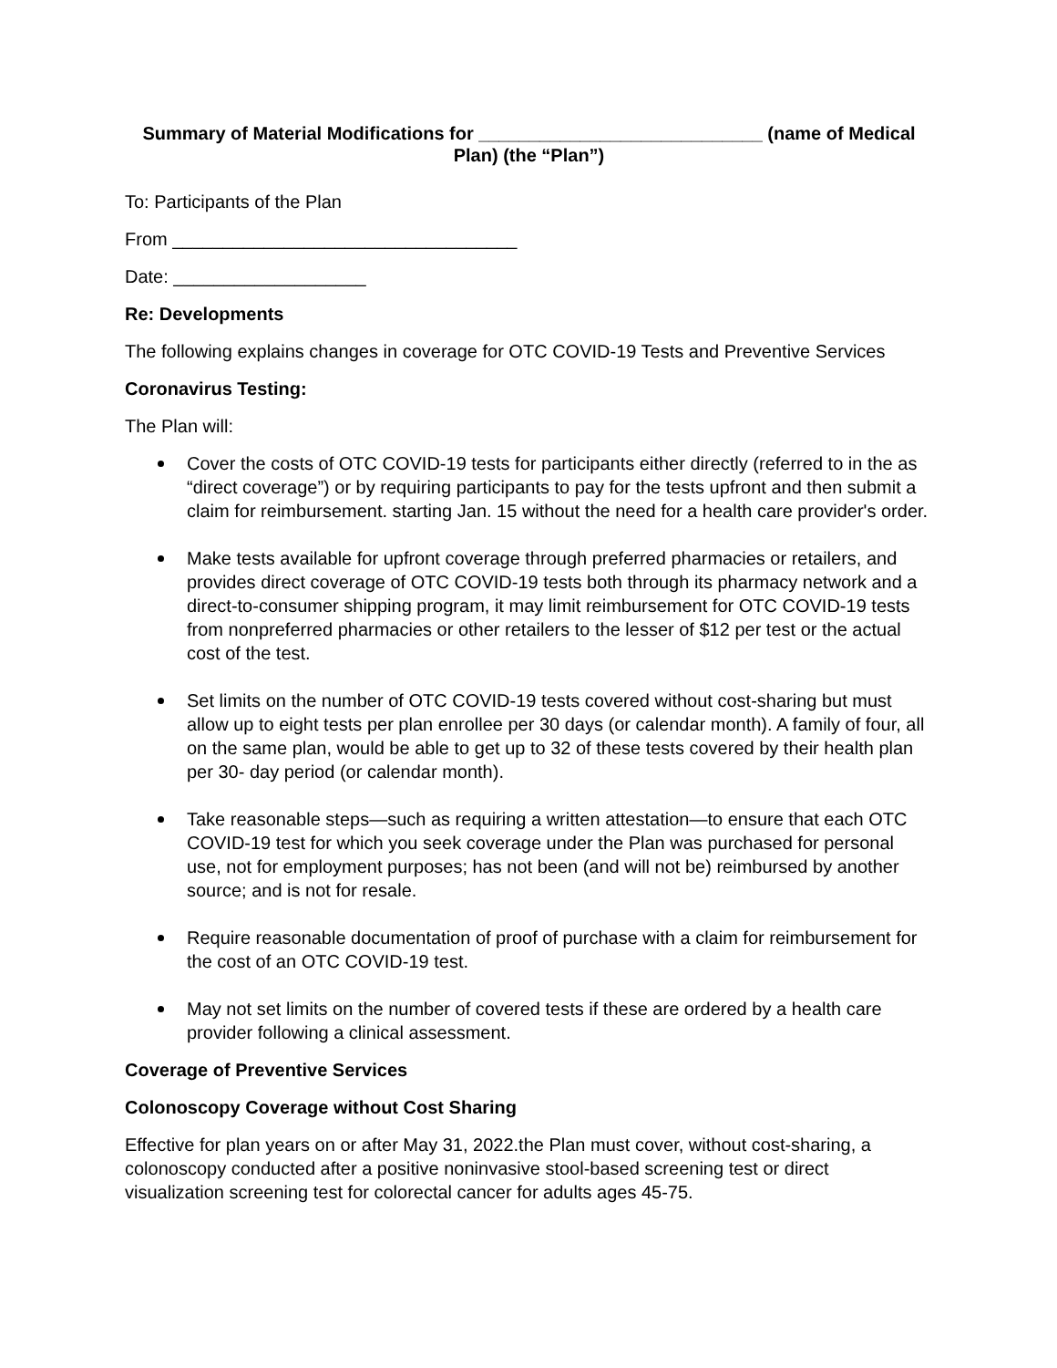Summary of Material Modifications for ____________________________ (name of Medical Plan) (the “Plan”)
To: Participants of the Plan
From __________________________________
Date: ___________________
Re: Developments
The following explains changes in coverage for OTC COVID-19 Tests and Preventive Services
Coronavirus Testing:
The Plan will:
Cover the costs of OTC COVID-19 tests for participants either directly (referred to in the as “direct coverage”) or by requiring participants to pay for the tests upfront and then submit a claim for reimbursement. starting Jan. 15 without the need for a health care provider's order.
Make tests available for upfront coverage through preferred pharmacies or retailers, and provides direct coverage of OTC COVID-19 tests both through its pharmacy network and a direct-to-consumer shipping program, it may limit reimbursement for OTC COVID-19 tests from nonpreferred pharmacies or other retailers to the lesser of $12 per test or the actual cost of the test.
Set limits on the number of OTC COVID-19 tests covered without cost-sharing but must allow up to eight tests per plan enrollee per 30 days (or calendar month). A family of four, all on the same plan, would be able to get up to 32 of these tests covered by their health plan per 30- day period (or calendar month).
Take reasonable steps—such as requiring a written attestation—to ensure that each OTC COVID-19 test for which you seek coverage under the Plan was purchased for personal use, not for employment purposes; has not been (and will not be) reimbursed by another source; and is not for resale.
Require reasonable documentation of proof of purchase with a claim for reimbursement for the cost of an OTC COVID-19 test.
May not set limits on the number of covered tests if these are ordered by a health care provider following a clinical assessment.
Coverage of Preventive Services
Colonoscopy Coverage without Cost Sharing
Effective for plan years on or after May 31, 2022.the Plan must cover, without cost-sharing, a colonoscopy conducted after a positive noninvasive stool-based screening test or direct visualization screening test for colorectal cancer for adults ages 45-75.